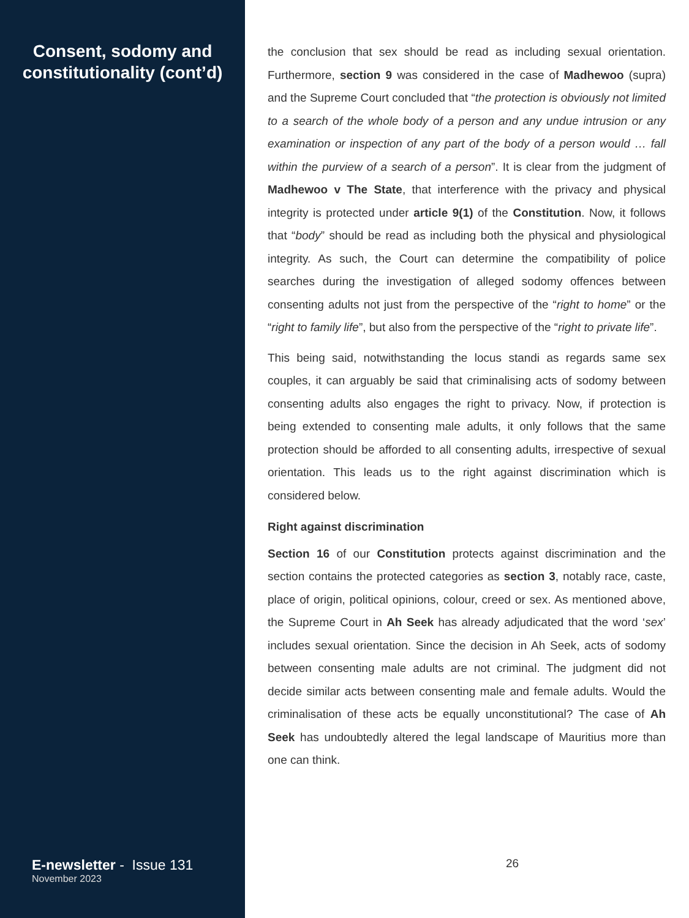Consent, sodomy and constitutionality (cont’d)
E-newsletter - Issue 131
November 2023
the conclusion that sex should be read as including sexual orientation. Furthermore, section 9 was considered in the case of Madhewoo (supra) and the Supreme Court concluded that “the protection is obviously not limited to a search of the whole body of a person and any undue intrusion or any examination or inspection of any part of the body of a person would … fall within the purview of a search of a person”. It is clear from the judgment of Madhewoo v The State, that interference with the privacy and physical integrity is protected under article 9(1) of the Constitution. Now, it follows that “body” should be read as including both the physical and physiological integrity. As such, the Court can determine the compatibility of police searches during the investigation of alleged sodomy offences between consenting adults not just from the perspective of the “right to home” or the “right to family life”, but also from the perspective of the “right to private life”.
This being said, notwithstanding the locus standi as regards same sex couples, it can arguably be said that criminalising acts of sodomy between consenting adults also engages the right to privacy. Now, if protection is being extended to consenting male adults, it only follows that the same protection should be afforded to all consenting adults, irrespective of sexual orientation. This leads us to the right against discrimination which is considered below.
Right against discrimination
Section 16 of our Constitution protects against discrimination and the section contains the protected categories as section 3, notably race, caste, place of origin, political opinions, colour, creed or sex. As mentioned above, the Supreme Court in Ah Seek has already adjudicated that the word ‘sex’ includes sexual orientation. Since the decision in Ah Seek, acts of sodomy between consenting male adults are not criminal. The judgment did not decide similar acts between consenting male and female adults. Would the criminalisation of these acts be equally unconstitutional? The case of Ah Seek has undoubtedly altered the legal landscape of Mauritius more than one can think.
26